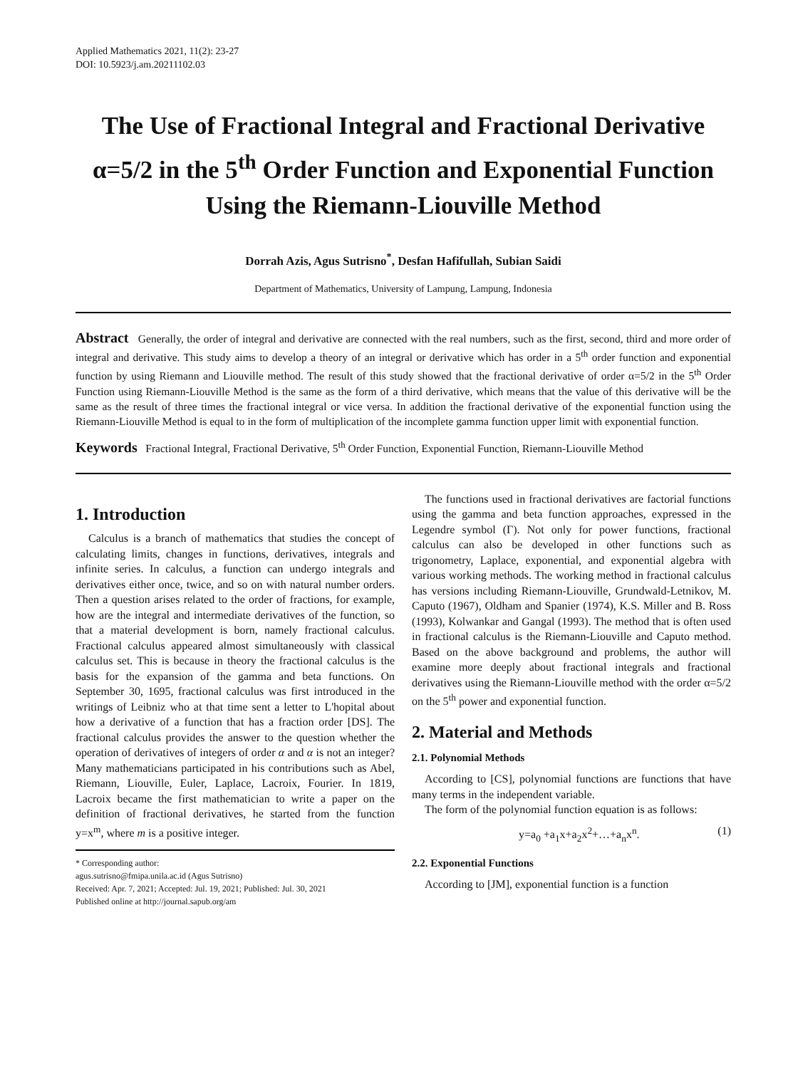Applied Mathematics 2021, 11(2): 23-27
DOI: 10.5923/j.am.20211102.03
The Use of Fractional Integral and Fractional Derivative α=5/2 in the 5<sup>th</sup> Order Function and Exponential Function Using the Riemann-Liouville Method
Dorrah Azis, Agus Sutrisno<sup>*</sup>, Desfan Hafifullah, Subian Saidi
Department of Mathematics, University of Lampung, Lampung, Indonesia
Abstract Generally, the order of integral and derivative are connected with the real numbers, such as the first, second, third and more order of integral and derivative. This study aims to develop a theory of an integral or derivative which has order in a 5<sup>th</sup> order function and exponential function by using Riemann and Liouville method. The result of this study showed that the fractional derivative of order α=5/2 in the 5<sup>th</sup> Order Function using Riemann-Liouville Method is the same as the form of a third derivative, which means that the value of this derivative will be the same as the result of three times the fractional integral or vice versa. In addition the fractional derivative of the exponential function using the Riemann-Liouville Method is equal to in the form of multiplication of the incomplete gamma function upper limit with exponential function.
Keywords Fractional Integral, Fractional Derivative, 5<sup>th</sup> Order Function, Exponential Function, Riemann-Liouville Method
1. Introduction
Calculus is a branch of mathematics that studies the concept of calculating limits, changes in functions, derivatives, integrals and infinite series. In calculus, a function can undergo integrals and derivatives either once, twice, and so on with natural number orders. Then a question arises related to the order of fractions, for example, how are the integral and intermediate derivatives of the function, so that a material development is born, namely fractional calculus. Fractional calculus appeared almost simultaneously with classical calculus set. This is because in theory the fractional calculus is the basis for the expansion of the gamma and beta functions. On September 30, 1695, fractional calculus was first introduced in the writings of Leibniz who at that time sent a letter to L'hopital about how a derivative of a function that has a fraction order [DS]. The fractional calculus provides the answer to the question whether the operation of derivatives of integers of order α and α is not an integer? Many mathematicians participated in his contributions such as Abel, Riemann, Liouville, Euler, Laplace, Lacroix, Fourier. In 1819, Lacroix became the first mathematician to write a paper on the definition of fractional derivatives, he started from the function y=x<sup>m</sup>, where m is a positive integer.
* Corresponding author:
agus.sutrisno@fmipa.unila.ac.id (Agus Sutrisno)
Received: Apr. 7, 2021; Accepted: Jul. 19, 2021; Published: Jul. 30, 2021
Published online at http://journal.sapub.org/am
The functions used in fractional derivatives are factorial functions using the gamma and beta function approaches, expressed in the Legendre symbol (Γ). Not only for power functions, fractional calculus can also be developed in other functions such as trigonometry, Laplace, exponential, and exponential algebra with various working methods. The working method in fractional calculus has versions including Riemann-Liouville, Grundwald-Letnikov, M. Caputo (1967), Oldham and Spanier (1974), K.S. Miller and B. Ross (1993), Kolwankar and Gangal (1993). The method that is often used in fractional calculus is the Riemann-Liouville and Caputo method. Based on the above background and problems, the author will examine more deeply about fractional integrals and fractional derivatives using the Riemann-Liouville method with the order α=5/2 on the 5<sup>th</sup> power and exponential function.
2. Material and Methods
2.1. Polynomial Methods
According to [CS], polynomial functions are functions that have many terms in the independent variable.
The form of the polynomial function equation is as follows:
y=a<sub>0</sub> +a<sub>1</sub>x+a<sub>2</sub>x<sup>2</sup>+…+a<sub>n</sub>x<sup>n</sup>. (1)
2.2. Exponential Functions
According to [JM], exponential function is a function